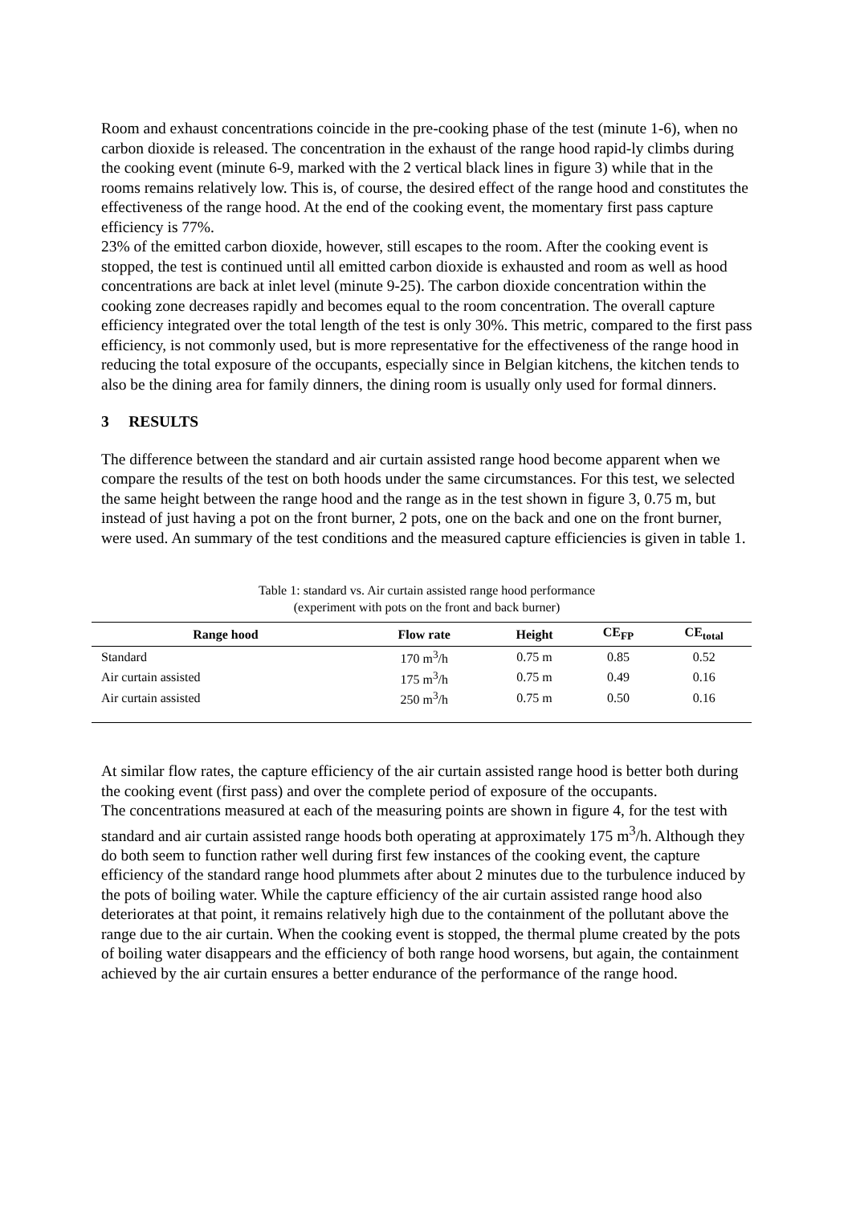Room and exhaust concentrations coincide in the pre-cooking phase of the test (minute 1-6), when no carbon dioxide is released. The concentration in the exhaust of the range hood rapid-ly climbs during the cooking event (minute 6-9, marked with the 2 vertical black lines in figure 3) while that in the rooms remains relatively low. This is, of course, the desired effect of the range hood and constitutes the effectiveness of the range hood. At the end of the cooking event, the momentary first pass capture efficiency is 77%.
23% of the emitted carbon dioxide, however, still escapes to the room. After the cooking event is stopped, the test is continued until all emitted carbon dioxide is exhausted and room as well as hood concentrations are back at inlet level (minute 9-25). The carbon dioxide concentration within the cooking zone decreases rapidly and becomes equal to the room concentration. The overall capture efficiency integrated over the total length of the test is only 30%. This metric, compared to the first pass efficiency, is not commonly used, but is more representative for the effectiveness of the range hood in reducing the total exposure of the occupants, especially since in Belgian kitchens, the kitchen tends to also be the dining area for family dinners, the dining room is usually only used for formal dinners.
3 RESULTS
The difference between the standard and air curtain assisted range hood become apparent when we compare the results of the test on both hoods under the same circumstances. For this test, we selected the same height between the range hood and the range as in the test shown in figure 3, 0.75 m, but instead of just having a pot on the front burner, 2 pots, one on the back and one on the front burner, were used. An summary of the test conditions and the measured capture efficiencies is given in table 1.
Table 1: standard vs. Air curtain assisted range hood performance
(experiment with pots on the front and back burner)
| Range hood | Flow rate | Height | CE<sub>FP</sub> | CE<sub>total</sub> |
| --- | --- | --- | --- | --- |
| Standard | 170 m<sup>3</sup>/h | 0.75 m | 0.85 | 0.52 |
| Air curtain assisted | 175 m<sup>3</sup>/h | 0.75 m | 0.49 | 0.16 |
| Air curtain assisted | 250 m<sup>3</sup>/h | 0.75 m | 0.50 | 0.16 |
At similar flow rates, the capture efficiency of the air curtain assisted range hood is better both during the cooking event (first pass) and over the complete period of exposure of the occupants.
The concentrations measured at each of the measuring points are shown in figure 4, for the test with standard and air curtain assisted range hoods both operating at approximately 175 m<sup>3</sup>/h. Although they do both seem to function rather well during first few instances of the cooking event, the capture efficiency of the standard range hood plummets after about 2 minutes due to the turbulence induced by the pots of boiling water. While the capture efficiency of the air curtain assisted range hood also deteriorates at that point, it remains relatively high due to the containment of the pollutant above the range due to the air curtain. When the cooking event is stopped, the thermal plume created by the pots of boiling water disappears and the efficiency of both range hood worsens, but again, the containment achieved by the air curtain ensures a better endurance of the performance of the range hood.